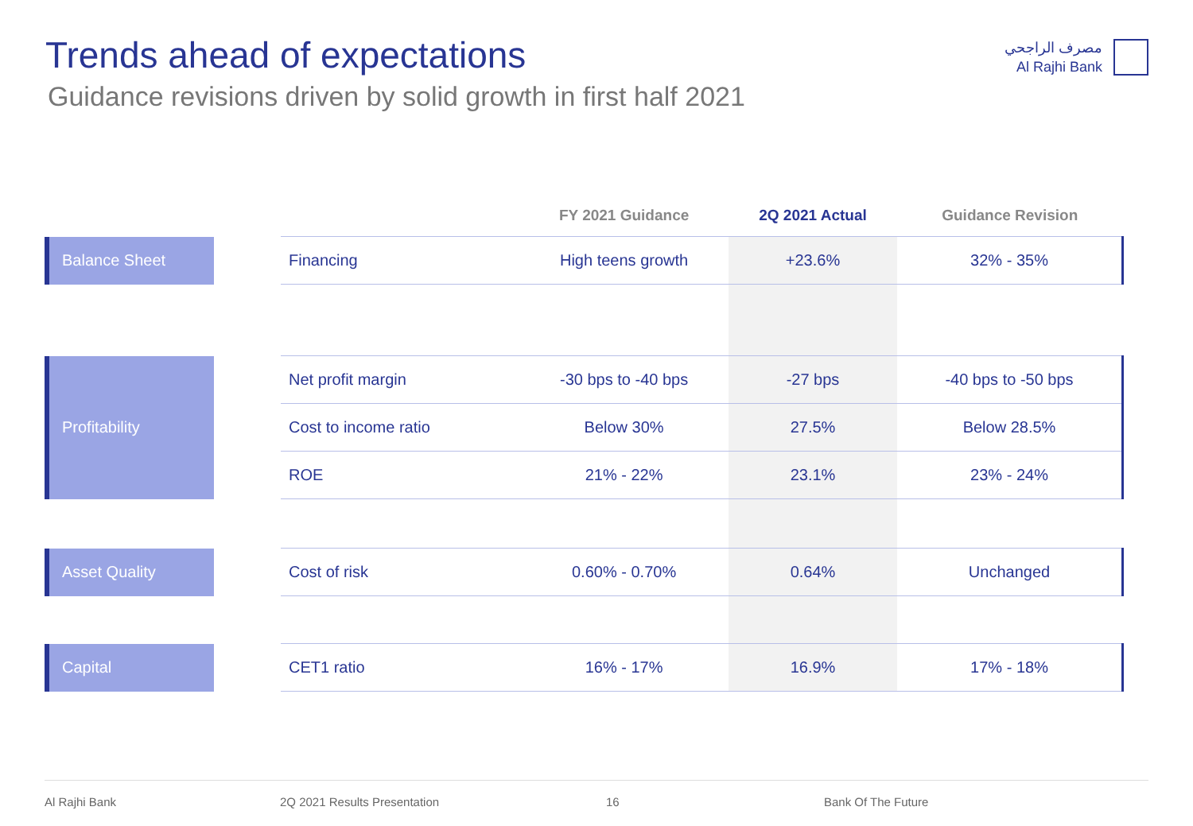Trends ahead of expectations
Guidance revisions driven by solid growth in first half 2021
مصرف الراجحي
Al Rajhi Bank
| | | | FY 2021 Guidance | 2Q 2021 Actual | Guidance Revision |
| --- | --- | --- | --- | --- | --- |
| Balance Sheet | | Financing | High teens growth | +23.6% | 32% - 35% |
| Profitability | | Net profit margin | -30 bps to -40 bps | -27 bps | -40 bps to -50 bps |
| | | Cost to income ratio | Below 30% | 27.5% | Below 28.5% |
| | | ROE | 21% - 22% | 23.1% | 23% - 24% |
| Asset Quality | | Cost of risk | 0.60% - 0.70% | 0.64% | Unchanged |
| Capital | | CET1 ratio | 16% - 17% | 16.9% | 17% - 18% |
Al Rajhi Bank 2Q 2021 Results Presentation 16 Bank Of The Future